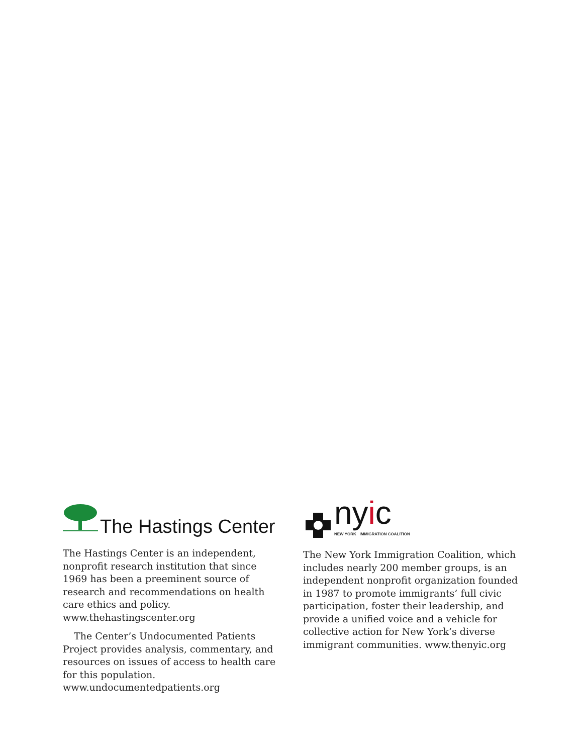The Hastings Center
The Hastings Center is an independent, non­profit research institution that since 1969 has been a preeminent source of research and rec­ommendations on health care ethics and policy. www.thehastingscenter.org
The Center’s Undocumented Patients Project provides analysis, commentary, and resources on issues of access to health care for this popu­lation. www.undocumentedpatients.org
nyic
NEW YORK IMMIGRATION COALITION
The New York Immigration Coalition, which includes nearly 200 member groups, is an independent nonprofit organization founded in 1987 to promote immigrants’ full civic partici­pation, foster their leadership, and provide a unified voice and a vehicle for collective action for New York’s diverse immigrant communities. www.thenyic.org